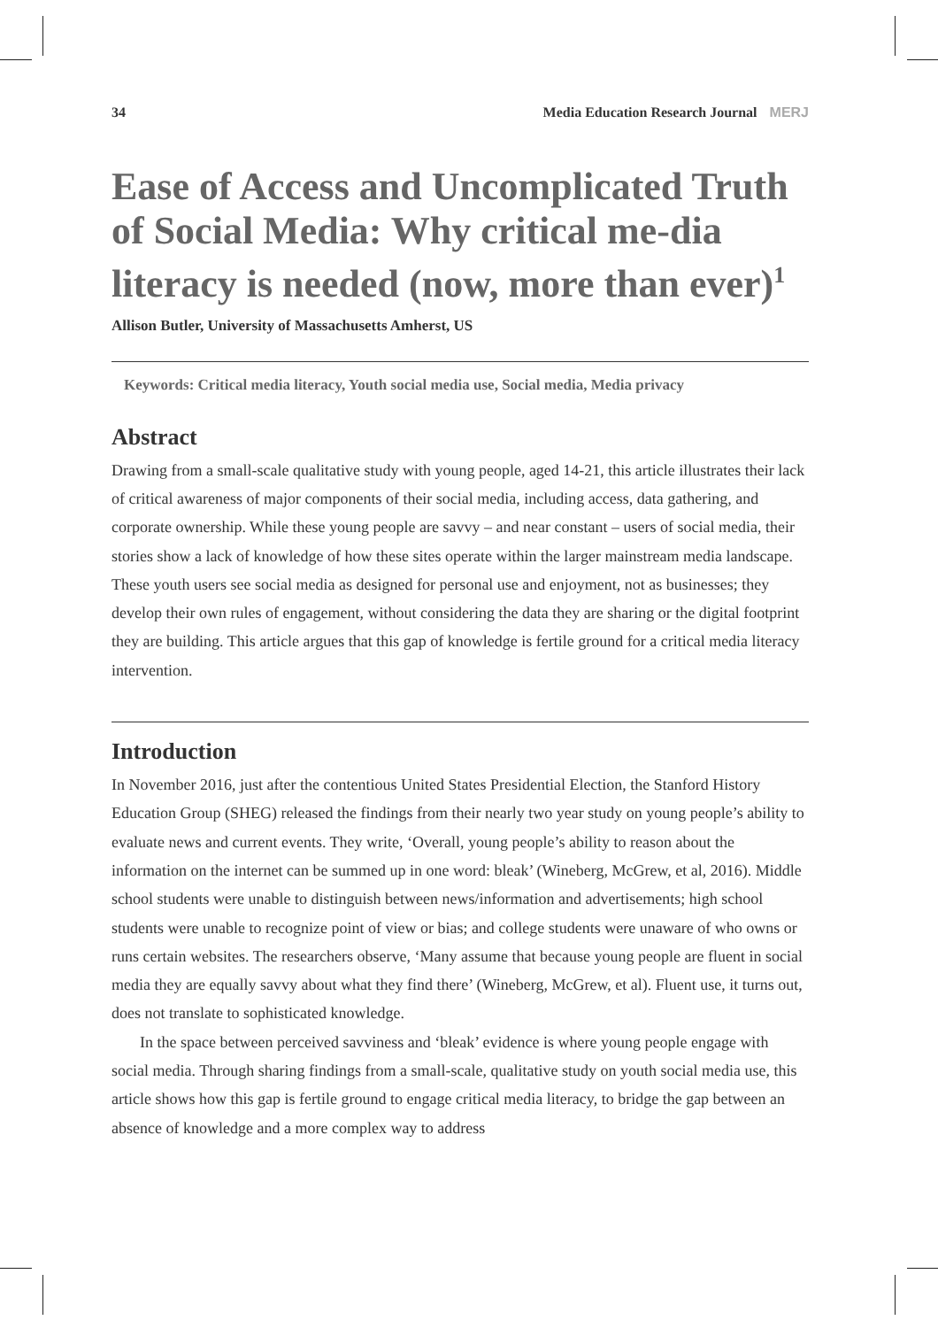34 Media Education Research Journal MERJ
Ease of Access and Uncomplicated Truth of Social Media: Why critical me-dia literacy is needed (now, more than ever)<sup>1</sup>
Allison Butler, University of Massachusetts Amherst, US
Keywords: Critical media literacy, Youth social media use, Social media, Media privacy
Abstract
Drawing from a small-scale qualitative study with young people, aged 14-21, this article illustrates their lack of critical awareness of major components of their social media, including access, data gathering, and corporate ownership. While these young people are savvy – and near constant – users of social media, their stories show a lack of knowledge of how these sites operate within the larger mainstream media landscape. These youth users see social media as designed for personal use and enjoyment, not as businesses; they develop their own rules of engagement, without considering the data they are sharing or the digital footprint they are building. This article argues that this gap of knowledge is fertile ground for a critical media literacy intervention.
Introduction
In November 2016, just after the contentious United States Presidential Election, the Stanford History Education Group (SHEG) released the findings from their nearly two year study on young people’s ability to evaluate news and current events. They write, ‘Overall, young people’s ability to reason about the information on the internet can be summed up in one word: bleak’ (Wineberg, McGrew, et al, 2016). Middle school students were unable to distinguish between news/information and advertisements; high school students were unable to recognize point of view or bias; and college students were unaware of who owns or runs certain websites. The researchers observe, ‘Many assume that because young people are fluent in social media they are equally savvy about what they find there’ (Wineberg, McGrew, et al). Fluent use, it turns out, does not translate to sophisticated knowledge.
In the space between perceived savviness and ‘bleak’ evidence is where young people engage with social media. Through sharing findings from a small-scale, qualitative study on youth social media use, this article shows how this gap is fertile ground to engage critical media literacy, to bridge the gap between an absence of knowledge and a more complex way to address